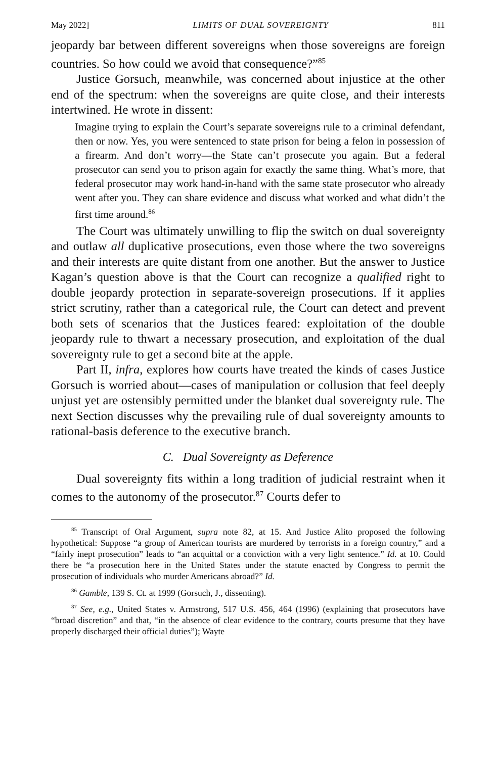May 2022] LIMITS OF DUAL SOVEREIGNTY 811
jeopardy bar between different sovereigns when those sovereigns are foreign countries. So how could we avoid that consequence?”<sup>85</sup>
Justice Gorsuch, meanwhile, was concerned about injustice at the other end of the spectrum: when the sovereigns are quite close, and their interests intertwined. He wrote in dissent:
Imagine trying to explain the Court’s separate sovereigns rule to a criminal defendant, then or now. Yes, you were sentenced to state prison for being a felon in possession of a firearm. And don’t worry—the State can’t prosecute you again. But a federal prosecutor can send you to prison again for exactly the same thing. What’s more, that federal prosecutor may work hand-in-hand with the same state prosecutor who already went after you. They can share evidence and discuss what worked and what didn’t the first time around.<sup>86</sup>
The Court was ultimately unwilling to flip the switch on dual sovereignty and outlaw all duplicative prosecutions, even those where the two sovereigns and their interests are quite distant from one another. But the answer to Justice Kagan’s question above is that the Court can recognize a qualified right to double jeopardy protection in separate-sovereign prosecutions. If it applies strict scrutiny, rather than a categorical rule, the Court can detect and prevent both sets of scenarios that the Justices feared: exploitation of the double jeopardy rule to thwart a necessary prosecution, and exploitation of the dual sovereignty rule to get a second bite at the apple.
Part II, infra, explores how courts have treated the kinds of cases Justice Gorsuch is worried about—cases of manipulation or collusion that feel deeply unjust yet are ostensibly permitted under the blanket dual sovereignty rule. The next Section discusses why the prevailing rule of dual sovereignty amounts to rational-basis deference to the executive branch.
C. Dual Sovereignty as Deference
Dual sovereignty fits within a long tradition of judicial restraint when it comes to the autonomy of the prosecutor.<sup>87</sup> Courts defer to
<sup>85</sup> Transcript of Oral Argument, supra note 82, at 15. And Justice Alito proposed the following hypothetical: Suppose “a group of American tourists are murdered by terrorists in a foreign country,” and a “fairly inept prosecution” leads to “an acquittal or a conviction with a very light sentence.” Id. at 10. Could there be “a prosecution here in the United States under the statute enacted by Congress to permit the prosecution of individuals who murder Americans abroad?” Id.
<sup>86</sup> Gamble, 139 S. Ct. at 1999 (Gorsuch, J., dissenting).
<sup>87</sup> See, e.g., United States v. Armstrong, 517 U.S. 456, 464 (1996) (explaining that prosecutors have “broad discretion” and that, “in the absence of clear evidence to the contrary, courts presume that they have properly discharged their official duties”); Wayte